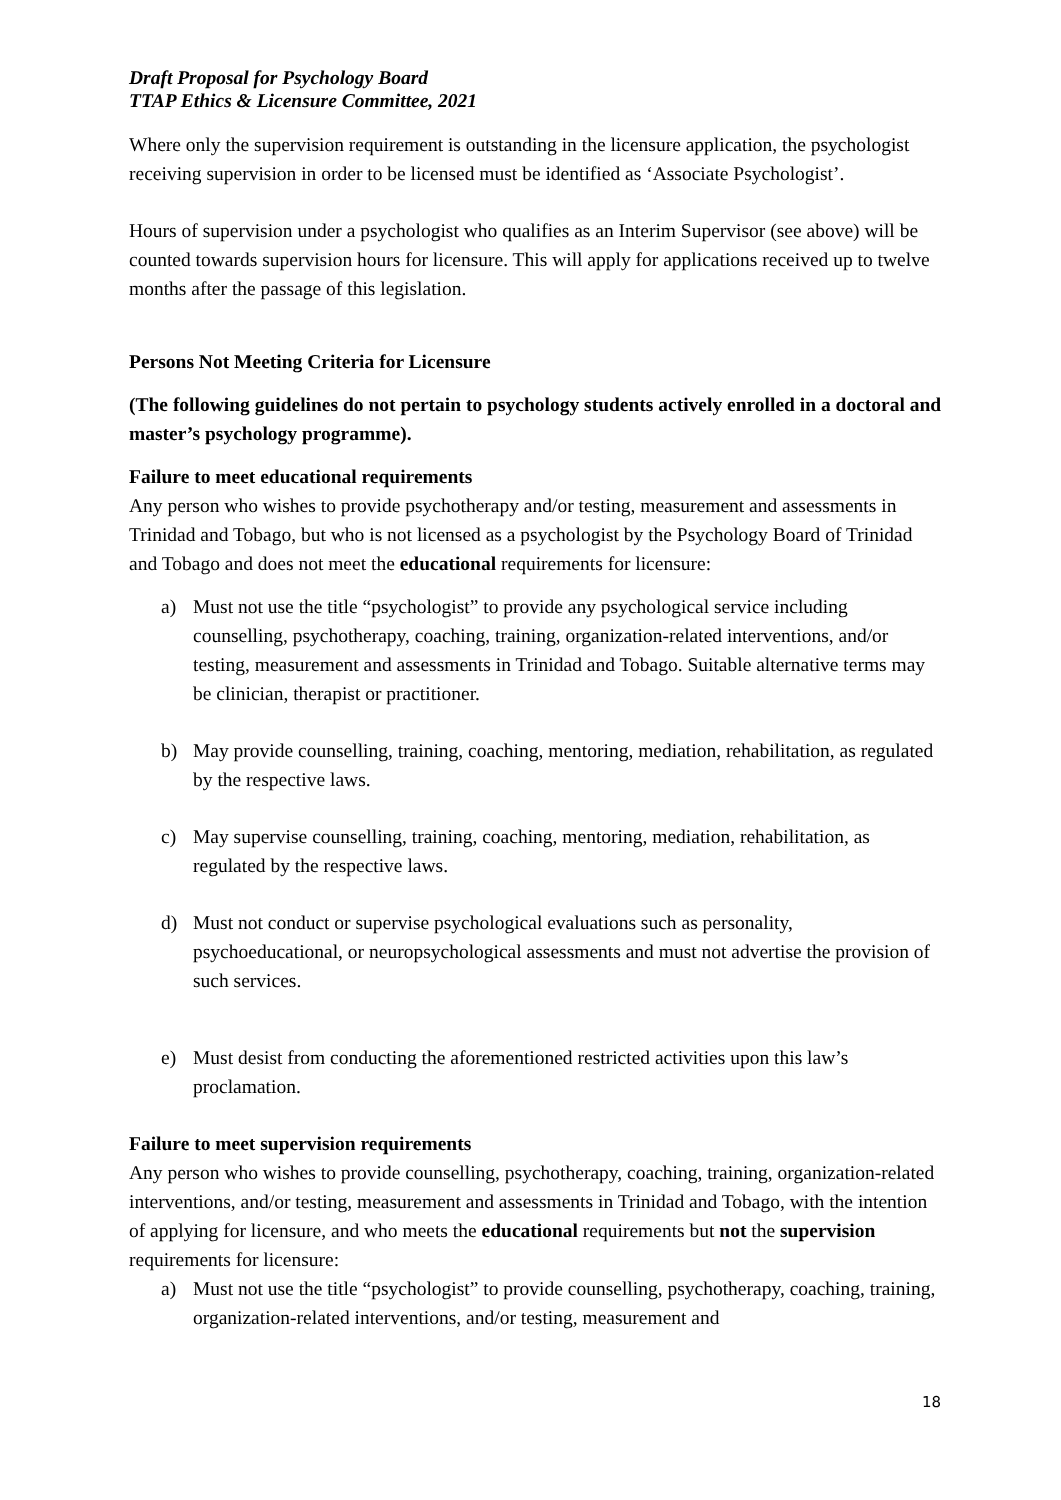Draft Proposal for Psychology Board
TTAP Ethics & Licensure Committee, 2021
Where only the supervision requirement is outstanding in the licensure application, the psychologist receiving supervision in order to be licensed must be identified as ‘Associate Psychologist’.
Hours of supervision under a psychologist who qualifies as an Interim Supervisor (see above) will be counted towards supervision hours for licensure. This will apply for applications received up to twelve months after the passage of this legislation.
Persons Not Meeting Criteria for Licensure
(The following guidelines do not pertain to psychology students actively enrolled in a doctoral and master’s psychology programme).
Failure to meet educational requirements
Any person who wishes to provide psychotherapy and/or testing, measurement and assessments in Trinidad and Tobago, but who is not licensed as a psychologist by the Psychology Board of Trinidad and Tobago and does not meet the educational requirements for licensure:
a) Must not use the title “psychologist” to provide any psychological service including counselling, psychotherapy, coaching, training, organization-related interventions, and/or testing, measurement and assessments in Trinidad and Tobago. Suitable alternative terms may be clinician, therapist or practitioner.
b) May provide counselling, training, coaching, mentoring, mediation, rehabilitation, as regulated by the respective laws.
c) May supervise counselling, training, coaching, mentoring, mediation, rehabilitation, as regulated by the respective laws.
d) Must not conduct or supervise psychological evaluations such as personality, psychoeducational, or neuropsychological assessments and must not advertise the provision of such services.
e) Must desist from conducting the aforementioned restricted activities upon this law’s proclamation.
Failure to meet supervision requirements
Any person who wishes to provide counselling, psychotherapy, coaching, training, organization-related interventions, and/or testing, measurement and assessments in Trinidad and Tobago, with the intention of applying for licensure, and who meets the educational requirements but not the supervision requirements for licensure:
a) Must not use the title “psychologist” to provide counselling, psychotherapy, coaching, training, organization-related interventions, and/or testing, measurement and
18